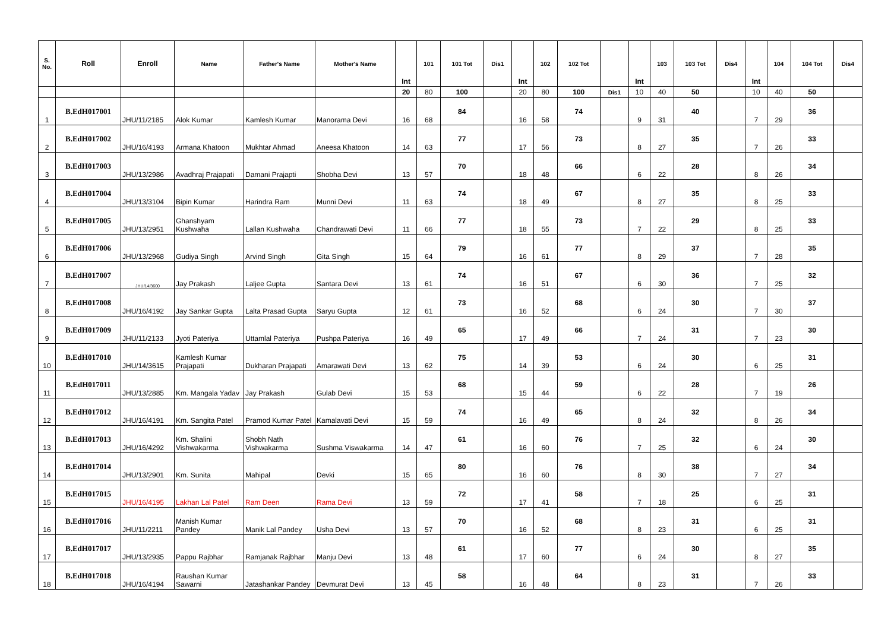| S. No. | Roll | Enroll | Name | Father's Name | Mother's Name | Int | 101 | 101 Tot | Dis1 | Int | 102 | 102 Tot | | Int | 103 | 103 Tot | Dis4 | Int | 104 | 104 Tot | Dis4 |
| --- | --- | --- | --- | --- | --- | --- | --- | --- | --- | --- | --- | --- | --- | --- | --- | --- | --- | --- | --- | --- | --- |
| | | | | | | 20 | 80 | 100 | | 20 | 80 | 100 | Dis1 | 10 | 40 | 50 | | 10 | 40 | 50 | |
| 1 | B.EdH017001 | JHU/11/2185 | Alok Kumar | Kamlesh Kumar | Manorama Devi | 16 | 68 | 84 | | 16 | 58 | 74 | | 9 | 31 | 40 | | 7 | 29 | 36 | |
| 2 | B.EdH017002 | JHU/16/4193 | Armana Khatoon | Mukhtar Ahmad | Aneesa Khatoon | 14 | 63 | 77 | | 17 | 56 | 73 | | 8 | 27 | 35 | | 7 | 26 | 33 | |
| 3 | B.EdH017003 | JHU/13/2986 | Avadhraj Prajapati | Damani Prajapti | Shobha Devi | 13 | 57 | 70 | | 18 | 48 | 66 | | 6 | 22 | 28 | | 8 | 26 | 34 | |
| 4 | B.EdH017004 | JHU/13/3104 | Bipin Kumar | Harindra Ram | Munni Devi | 11 | 63 | 74 | | 18 | 49 | 67 | | 8 | 27 | 35 | | 8 | 25 | 33 | |
| 5 | B.EdH017005 | JHU/13/2951 | Ghanshyam Kushwaha | Lallan Kushwaha | Chandrawati Devi | 11 | 66 | 77 | | 18 | 55 | 73 | | 7 | 22 | 29 | | 8 | 25 | 33 | |
| 6 | B.EdH017006 | JHU/13/2968 | Gudiya Singh | Arvind Singh | Gita Singh | 15 | 64 | 79 | | 16 | 61 | 77 | | 8 | 29 | 37 | | 7 | 28 | 35 | |
| 7 | B.EdH017007 | JHU/14/3600 | Jay Prakash | Laljee Gupta | Santara Devi | 13 | 61 | 74 | | 16 | 51 | 67 | | 6 | 30 | 36 | | 7 | 25 | 32 | |
| 8 | B.EdH017008 | JHU/16/4192 | Jay Sankar Gupta | Lalta Prasad Gupta | Saryu Gupta | 12 | 61 | 73 | | 16 | 52 | 68 | | 6 | 24 | 30 | | 7 | 30 | 37 | |
| 9 | B.EdH017009 | JHU/11/2133 | Jyoti Pateriya | Uttamlal Pateriya | Pushpa Pateriya | 16 | 49 | 65 | | 17 | 49 | 66 | | 7 | 24 | 31 | | 7 | 23 | 30 | |
| 10 | B.EdH017010 | JHU/14/3615 | Kamlesh Kumar Prajapati | Dukharan Prajapati | Amarawati Devi | 13 | 62 | 75 | | 14 | 39 | 53 | | 6 | 24 | 30 | | 6 | 25 | 31 | |
| 11 | B.EdH017011 | JHU/13/2885 | Km. Mangala Yadav | Jay Prakash | Gulab Devi | 15 | 53 | 68 | | 15 | 44 | 59 | | 6 | 22 | 28 | | 7 | 19 | 26 | |
| 12 | B.EdH017012 | JHU/16/4191 | Km. Sangita Patel | Pramod Kumar Patel | Kamalavati Devi | 15 | 59 | 74 | | 16 | 49 | 65 | | 8 | 24 | 32 | | 8 | 26 | 34 | |
| 13 | B.EdH017013 | JHU/16/4292 | Km. Shalini Vishwakarma | Shobh Nath Vishwakarma | Sushma Viswakarma | 14 | 47 | 61 | | 16 | 60 | 76 | | 7 | 25 | 32 | | 6 | 24 | 30 | |
| 14 | B.EdH017014 | JHU/13/2901 | Km. Sunita | Mahipal | Devki | 15 | 65 | 80 | | 16 | 60 | 76 | | 8 | 30 | 38 | | 7 | 27 | 34 | |
| 15 | B.EdH017015 | JHU/16/4195 | Lakhan Lal Patel | Ram Deen | Rama Devi | 13 | 59 | 72 | | 17 | 41 | 58 | | 7 | 18 | 25 | | 6 | 25 | 31 | |
| 16 | B.EdH017016 | JHU/11/2211 | Manish Kumar Pandey | Manik Lal Pandey | Usha Devi | 13 | 57 | 70 | | 16 | 52 | 68 | | 8 | 23 | 31 | | 6 | 25 | 31 | |
| 17 | B.EdH017017 | JHU/13/2935 | Pappu Rajbhar | Ramjanak Rajbhar | Manju Devi | 13 | 48 | 61 | | 17 | 60 | 77 | | 6 | 24 | 30 | | 8 | 27 | 35 | |
| 18 | B.EdH017018 | JHU/16/4194 | Raushan Kumar Sawarni | Jatashankar Pandey | Devmurat Devi | 13 | 45 | 58 | | 16 | 48 | 64 | | 8 | 23 | 31 | | 7 | 26 | 33 | |